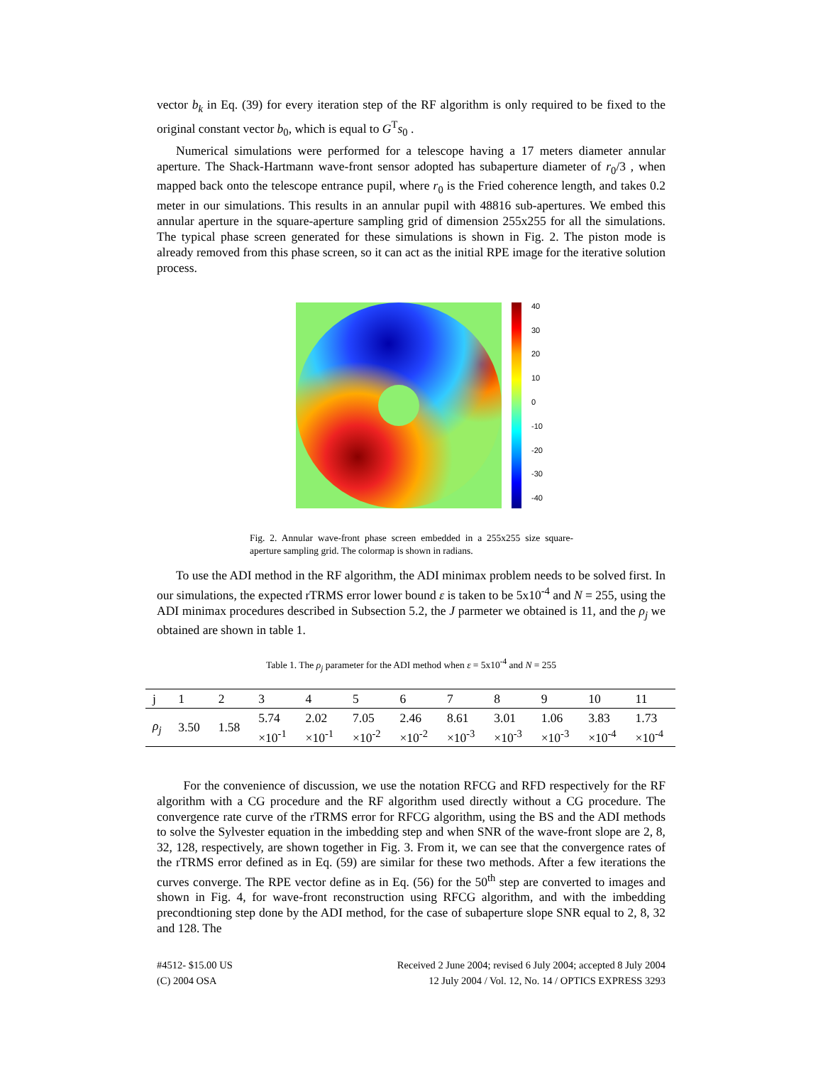vector b<sub>k</sub> in Eq. (39) for every iteration step of the RF algorithm is only required to be fixed to the original constant vector b<sub>0</sub>, which is equal to G<sup>T</sup>s<sub>0</sub> .
Numerical simulations were performed for a telescope having a 17 meters diameter annular aperture. The Shack-Hartmann wave-front sensor adopted has subaperture diameter of r<sub>0</sub>/3 , when mapped back onto the telescope entrance pupil, where r<sub>0</sub> is the Fried coherence length, and takes 0.2 meter in our simulations. This results in an annular pupil with 48816 sub-apertures. We embed this annular aperture in the square-aperture sampling grid of dimension 255x255 for all the simulations. The typical phase screen generated for these simulations is shown in Fig. 2. The piston mode is already removed from this phase screen, so it can act as the initial RPE image for the iterative solution process.
40
30
20
10
0
-10
-20
-30
-40
Fig. 2. Annular wave-front phase screen embedded in a 255x255 size square-aperture sampling grid. The colormap is shown in radians.
To use the ADI method in the RF algorithm, the ADI minimax problem needs to be solved first. In our simulations, the expected rTRMS error lower bound ε is taken to be 5x10<sup>-4</sup> and N = 255, using the ADI minimax procedures described in Subsection 5.2, the J parmeter we obtained is 11, and the ρ<sub>j</sub> we obtained are shown in table 1.
Table 1. The ρ<sub>j</sub> parameter for the ADI method when ε = 5x10<sup>-4</sup> and N = 255
| j | 1 | 2 | 3 | 4 | 5 | 6 | 7 | 8 | 9 | 10 | 11 |
| ρ<sub>j</sub> | 3.50 | 1.58 | 5.74 ×10<sup>-1</sup> | 2.02 ×10<sup>-1</sup> | 7.05 ×10<sup>-2</sup> | 2.46 ×10<sup>-2</sup> | 8.61 ×10<sup>-3</sup> | 3.01 ×10<sup>-3</sup> | 1.06 ×10<sup>-3</sup> | 3.83 ×10<sup>-4</sup> | 1.73 ×10<sup>-4</sup> |
For the convenience of discussion, we use the notation RFCG and RFD respectively for the RF algorithm with a CG procedure and the RF algorithm used directly without a CG procedure. The convergence rate curve of the rTRMS error for RFCG algorithm, using the BS and the ADI methods to solve the Sylvester equation in the imbedding step and when SNR of the wave-front slope are 2, 8, 32, 128, respectively, are shown together in Fig. 3. From it, we can see that the convergence rates of the rTRMS error defined as in Eq. (59) are similar for these two methods. After a few iterations the curves converge. The RPE vector define as in Eq. (56) for the 50<sup>th</sup> step are converted to images and shown in Fig. 4, for wave-front reconstruction using RFCG algorithm, and with the imbedding precondtioning step done by the ADI method, for the case of subaperture slope SNR equal to 2, 8, 32 and 128. The
#4512- $15.00 US
(C) 2004 OSA
Received 2 June 2004; revised 6 July 2004; accepted 8 July 2004
12 July 2004 / Vol. 12, No. 14 / OPTICS EXPRESS 3293